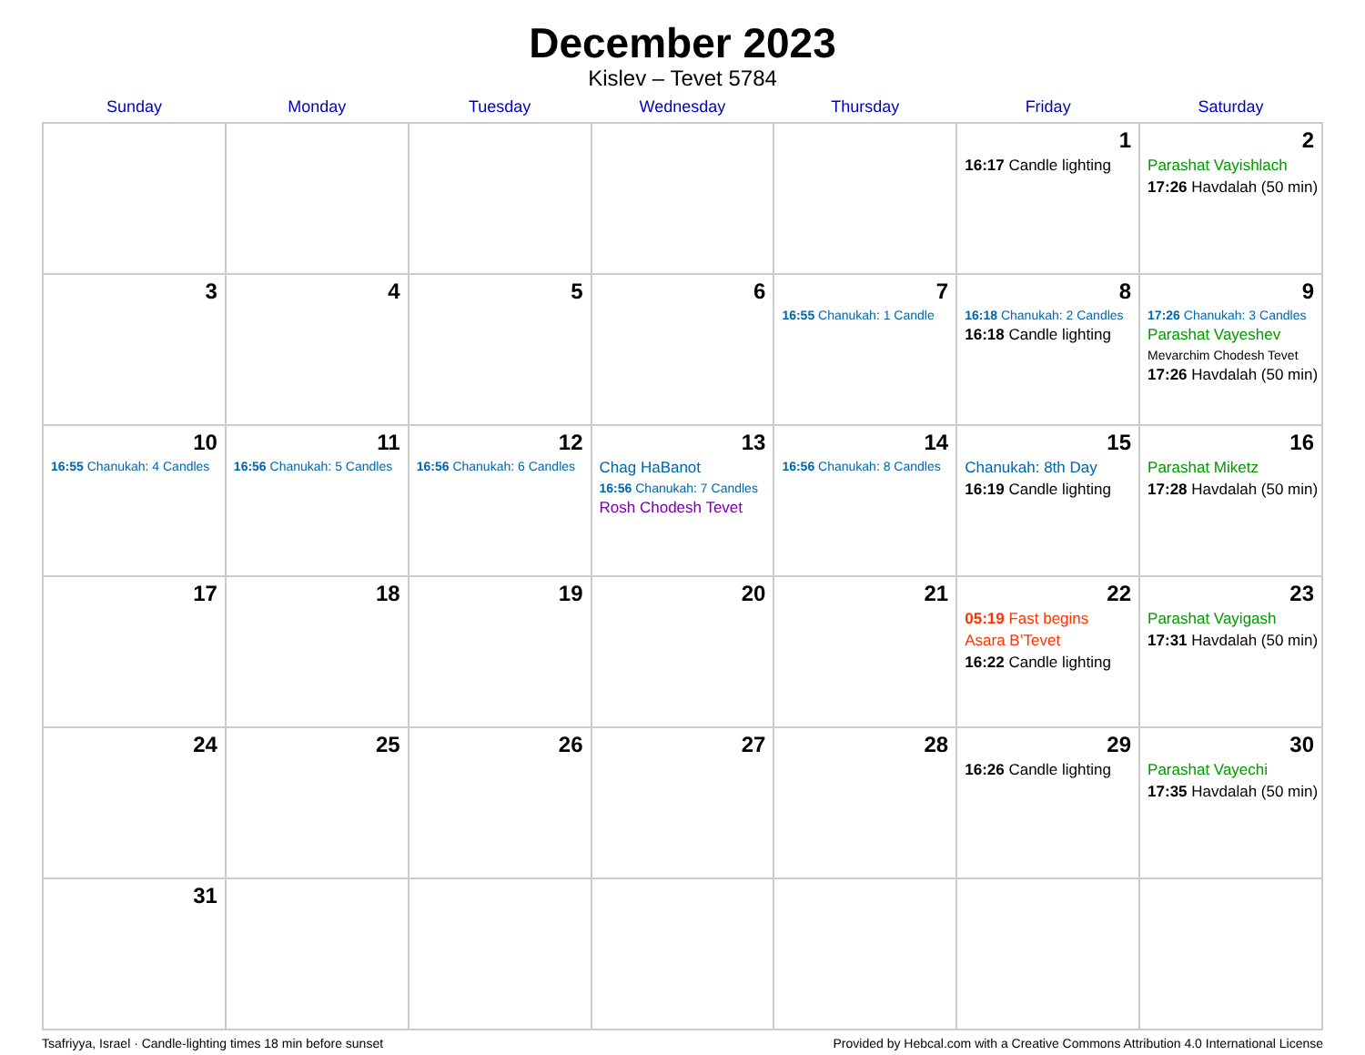December 2023
Kislev – Tevet 5784
| Sunday | Monday | Tuesday | Wednesday | Thursday | Friday | Saturday |
| --- | --- | --- | --- | --- | --- | --- |
| | | | | | 1 16:17 Candle lighting | 2 Parashat Vayishlach 17:26 Havdalah (50 min) |
| 3 | 4 | 5 | 6 | 7 16:55 Chanukah: 1 Candle | 8 16:18 Chanukah: 2 Candles 16:18 Candle lighting | 9 17:26 Chanukah: 3 Candles Parashat Vayeshev Mevarchim Chodesh Tevet 17:26 Havdalah (50 min) |
| 10 16:55 Chanukah: 4 Candles | 11 16:56 Chanukah: 5 Candles | 12 16:56 Chanukah: 6 Candles | 13 Chag HaBanot 16:56 Chanukah: 7 Candles Rosh Chodesh Tevet | 14 16:56 Chanukah: 8 Candles | 15 Chanukah: 8th Day 16:19 Candle lighting | 16 Parashat Miketz 17:28 Havdalah (50 min) |
| 17 | 18 | 19 | 20 | 21 | 22 05:19 Fast begins Asara B’Tevet 16:22 Candle lighting | 23 Parashat Vayigash 17:31 Havdalah (50 min) |
| 24 | 25 | 26 | 27 | 28 | 29 16:26 Candle lighting | 30 Parashat Vayechi 17:35 Havdalah (50 min) |
| 31 | | | | | | |
Tsafriyya, Israel · Candle-lighting times 18 min before sunset Provided by Hebcal.com with a Creative Commons Attribution 4.0 International License